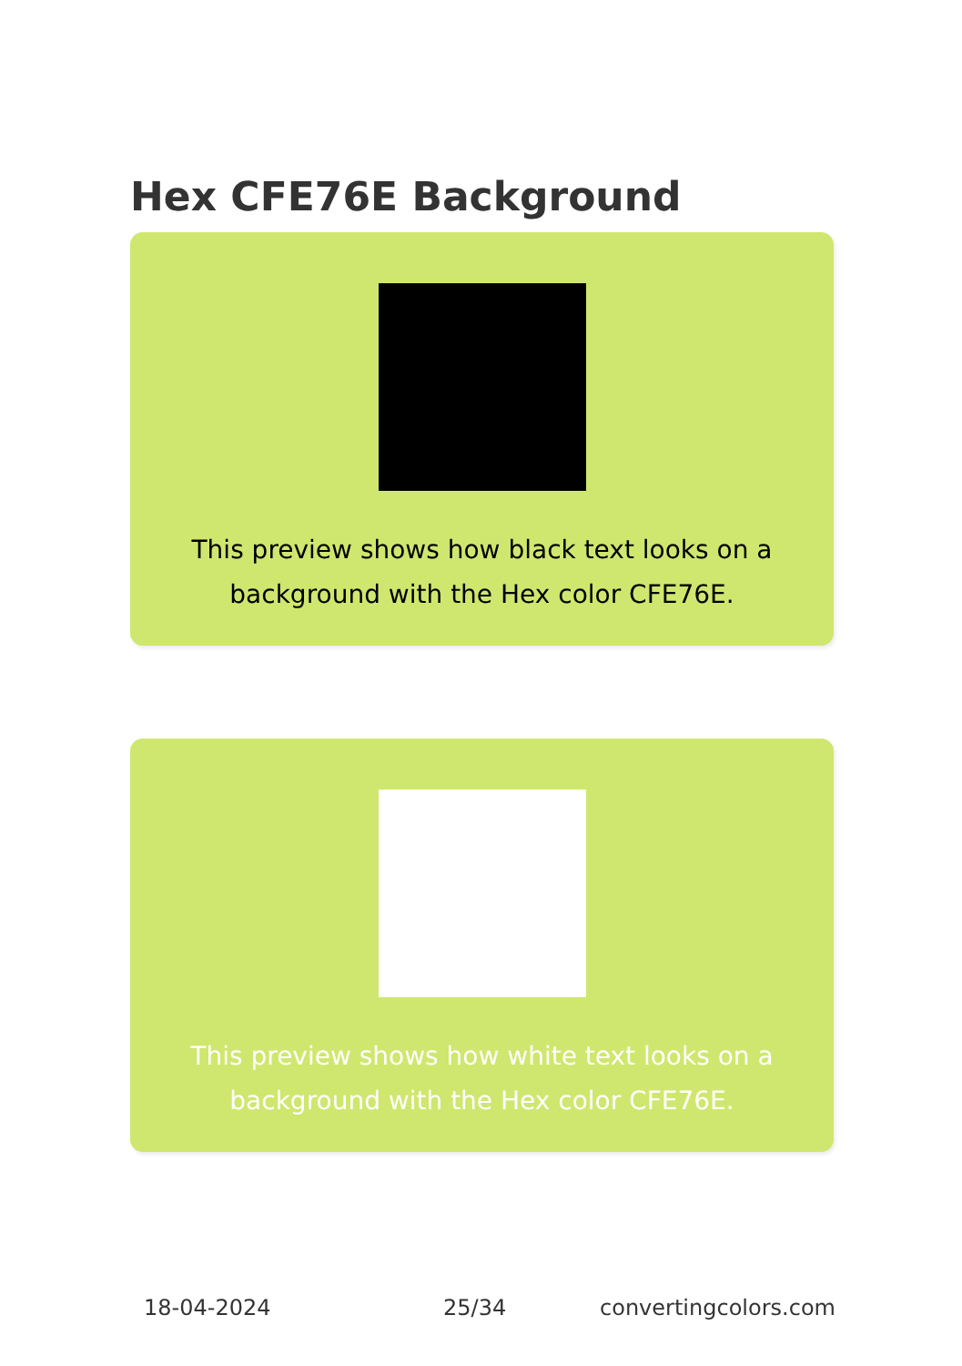Hex CFE76E Background
This preview shows how black text looks on a background with the Hex color CFE76E.
This preview shows how white text looks on a background with the Hex color CFE76E.
18-04-2024 25/34 convertingcolors.com